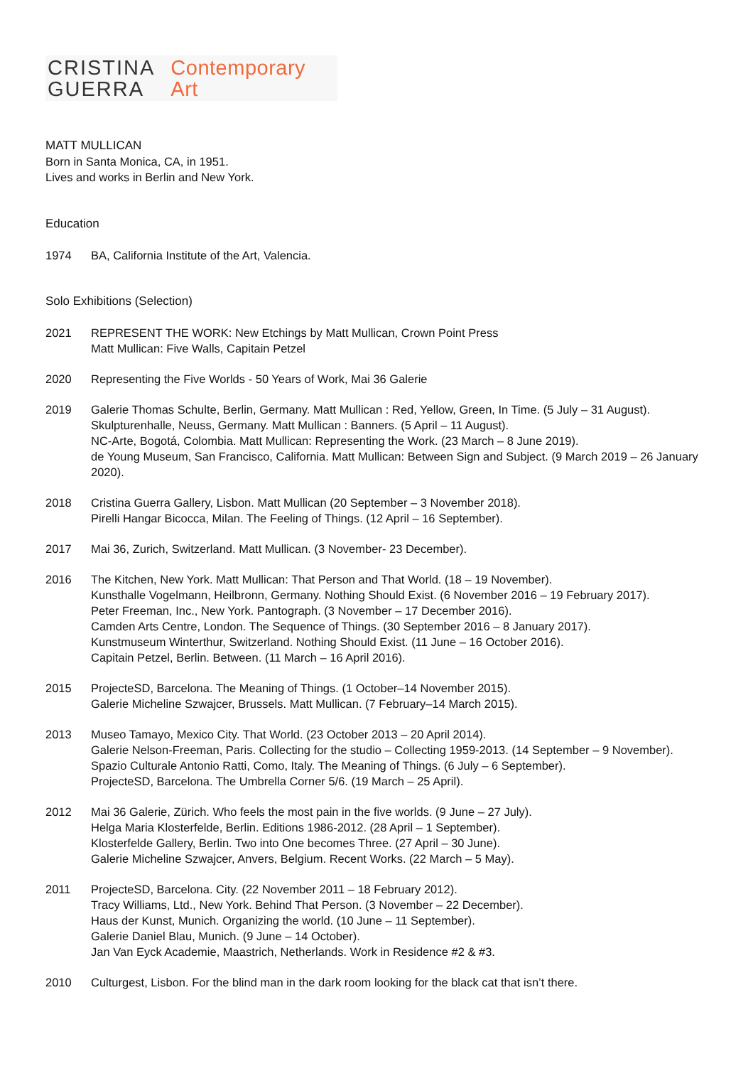CRISTINA
GUERRA
Contemporary
Art
MATT MULLICAN
Born in Santa Monica, CA, in 1951.
Lives and works in Berlin and New York.
Education
1974 BA, California Institute of the Art, Valencia.
Solo Exhibitions (Selection)
2021 REPRESENT THE WORK: New Etchings by Matt Mullican, Crown Point Press
Matt Mullican: Five Walls, Capitain Petzel
2020 Representing the Five Worlds - 50 Years of Work, Mai 36 Galerie
2019 Galerie Thomas Schulte, Berlin, Germany. Matt Mullican : Red, Yellow, Green, In Time. (5 July – 31 August).
Skulpturenhalle, Neuss, Germany. Matt Mullican : Banners. (5 April – 11 August).
NC-Arte, Bogotá, Colombia. Matt Mullican: Representing the Work. (23 March – 8 June 2019).
de Young Museum, San Francisco, California. Matt Mullican: Between Sign and Subject. (9 March 2019 – 26 January 2020).
2018 Cristina Guerra Gallery, Lisbon. Matt Mullican (20 September – 3 November 2018).
Pirelli Hangar Bicocca, Milan. The Feeling of Things. (12 April – 16 September).
2017 Mai 36, Zurich, Switzerland. Matt Mullican. (3 November- 23 December).
2016 The Kitchen, New York. Matt Mullican: That Person and That World. (18 – 19 November).
Kunsthalle Vogelmann, Heilbronn, Germany. Nothing Should Exist. (6 November 2016 – 19 February 2017).
Peter Freeman, Inc., New York. Pantograph. (3 November – 17 December 2016).
Camden Arts Centre, London. The Sequence of Things. (30 September 2016 – 8 January 2017).
Kunstmuseum Winterthur, Switzerland. Nothing Should Exist. (11 June – 16 October 2016).
Capitain Petzel, Berlin. Between. (11 March – 16 April 2016).
2015 ProjecteSD, Barcelona. The Meaning of Things. (1 October–14 November 2015).
Galerie Micheline Szwajcer, Brussels. Matt Mullican. (7 February–14 March 2015).
2013 Museo Tamayo, Mexico City. That World. (23 October 2013 – 20 April 2014).
Galerie Nelson-Freeman, Paris. Collecting for the studio – Collecting 1959-2013. (14 September – 9 November).
Spazio Culturale Antonio Ratti, Como, Italy. The Meaning of Things. (6 July – 6 September).
ProjecteSD, Barcelona. The Umbrella Corner 5/6. (19 March – 25 April).
2012 Mai 36 Galerie, Zürich. Who feels the most pain in the five worlds. (9 June – 27 July).
Helga Maria Klosterfelde, Berlin. Editions 1986-2012. (28 April – 1 September).
Klosterfelde Gallery, Berlin. Two into One becomes Three. (27 April – 30 June).
Galerie Micheline Szwajcer, Anvers, Belgium. Recent Works. (22 March – 5 May).
2011 ProjecteSD, Barcelona. City. (22 November 2011 – 18 February 2012).
Tracy Williams, Ltd., New York. Behind That Person. (3 November – 22 December).
Haus der Kunst, Munich. Organizing the world. (10 June – 11 September).
Galerie Daniel Blau, Munich. (9 June – 14 October).
Jan Van Eyck Academie, Maastrich, Netherlands. Work in Residence #2 & #3.
2010 Culturgest, Lisbon. For the blind man in the dark room looking for the black cat that isn’t there.